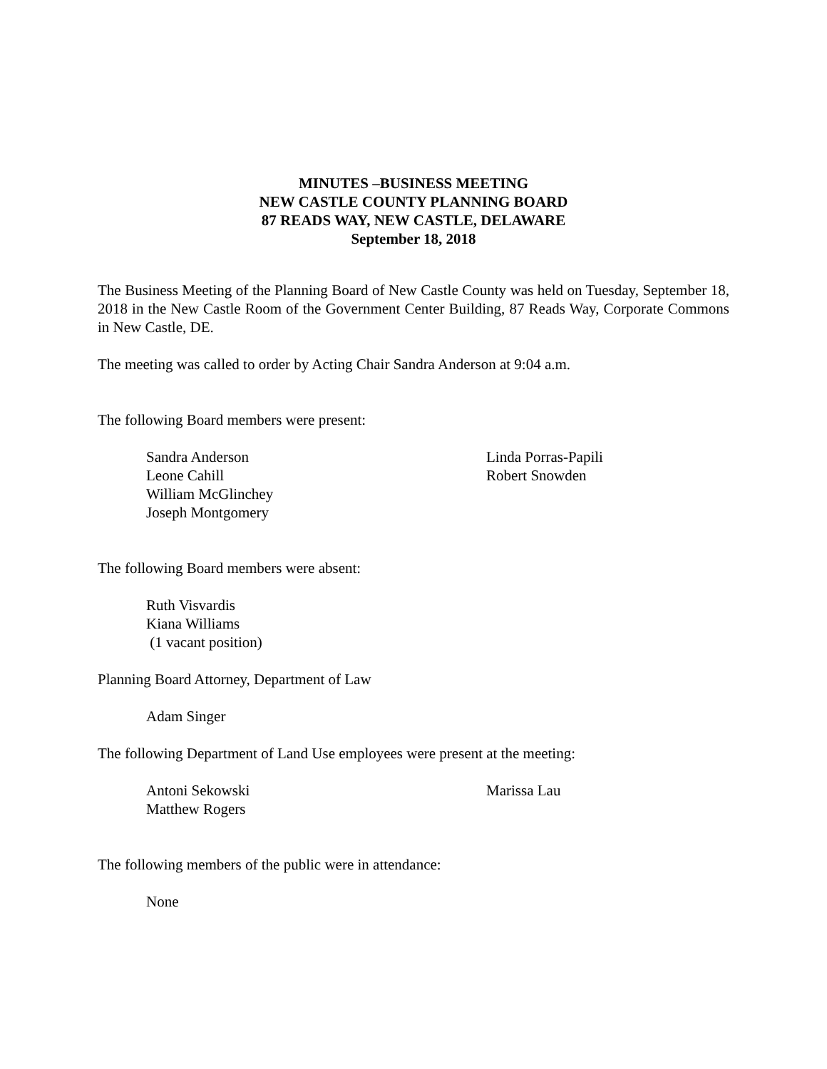MINUTES –BUSINESS MEETING
NEW CASTLE COUNTY PLANNING BOARD
87 READS WAY, NEW CASTLE, DELAWARE
September 18, 2018
The Business Meeting of the Planning Board of New Castle County was held on Tuesday, September 18, 2018 in the New Castle Room of the Government Center Building, 87 Reads Way, Corporate Commons in New Castle, DE.
The meeting was called to order by Acting Chair Sandra Anderson at 9:04 a.m.
The following Board members were present:
Sandra Anderson
Leone Cahill
William McGlinchey
Joseph Montgomery
Linda Porras-Papili
Robert Snowden
The following Board members were absent:
Ruth Visvardis
Kiana Williams
(1 vacant position)
Planning Board Attorney, Department of Law
Adam Singer
The following Department of Land Use employees were present at the meeting:
Antoni Sekowski
Matthew Rogers
Marissa Lau
The following members of the public were in attendance:
None